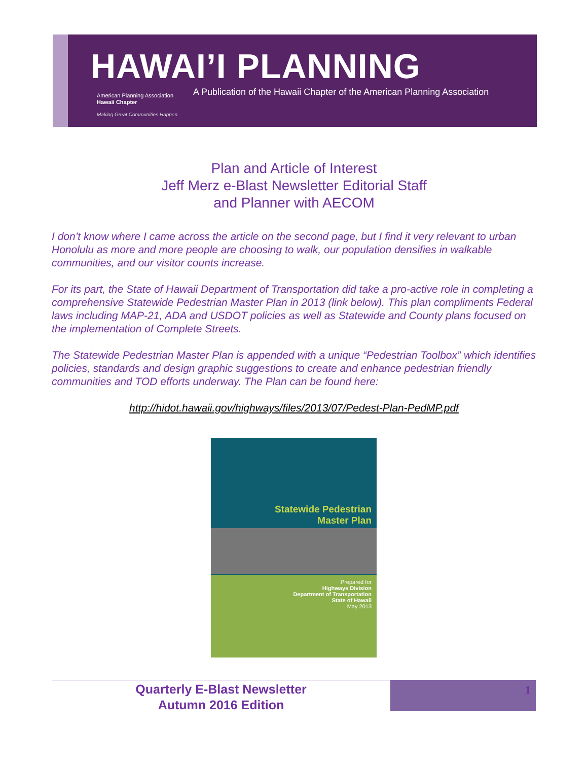HAWAI’I PLANNING
A Publication of the Hawaii Chapter of the American Planning Association
American Planning Association
Hawaii Chapter
Making Great Communities Happen
Plan and Article of Interest
Jeff Merz e-Blast Newsletter Editorial Staff
and Planner with AECOM
I don’t know where I came across the article on the second page, but I find it very relevant to urban Honolulu as more and more people are choosing to walk, our population densifies in walkable communities, and our visitor counts increase.
For its part, the State of Hawaii Department of Transportation did take a pro-active role in completing a comprehensive Statewide Pedestrian Master Plan in 2013 (link below). This plan compliments Federal laws including MAP-21, ADA and USDOT policies as well as Statewide and County plans focused on the implementation of Complete Streets.
The Statewide Pedestrian Master Plan is appended with a unique “Pedestrian Toolbox” which identifies policies, standards and design graphic suggestions to create and enhance pedestrian friendly communities and TOD efforts underway. The Plan can be found here:
http://hidot.hawaii.gov/highways/files/2013/07/Pedest-Plan-PedMP.pdf
Statewide Pedestrian
Master Plan
Prepared for
Highways Division
Department of Transportation
State of Hawaii
May 2013
Quarterly E-Blast Newsletter
Autumn 2016 Edition
1